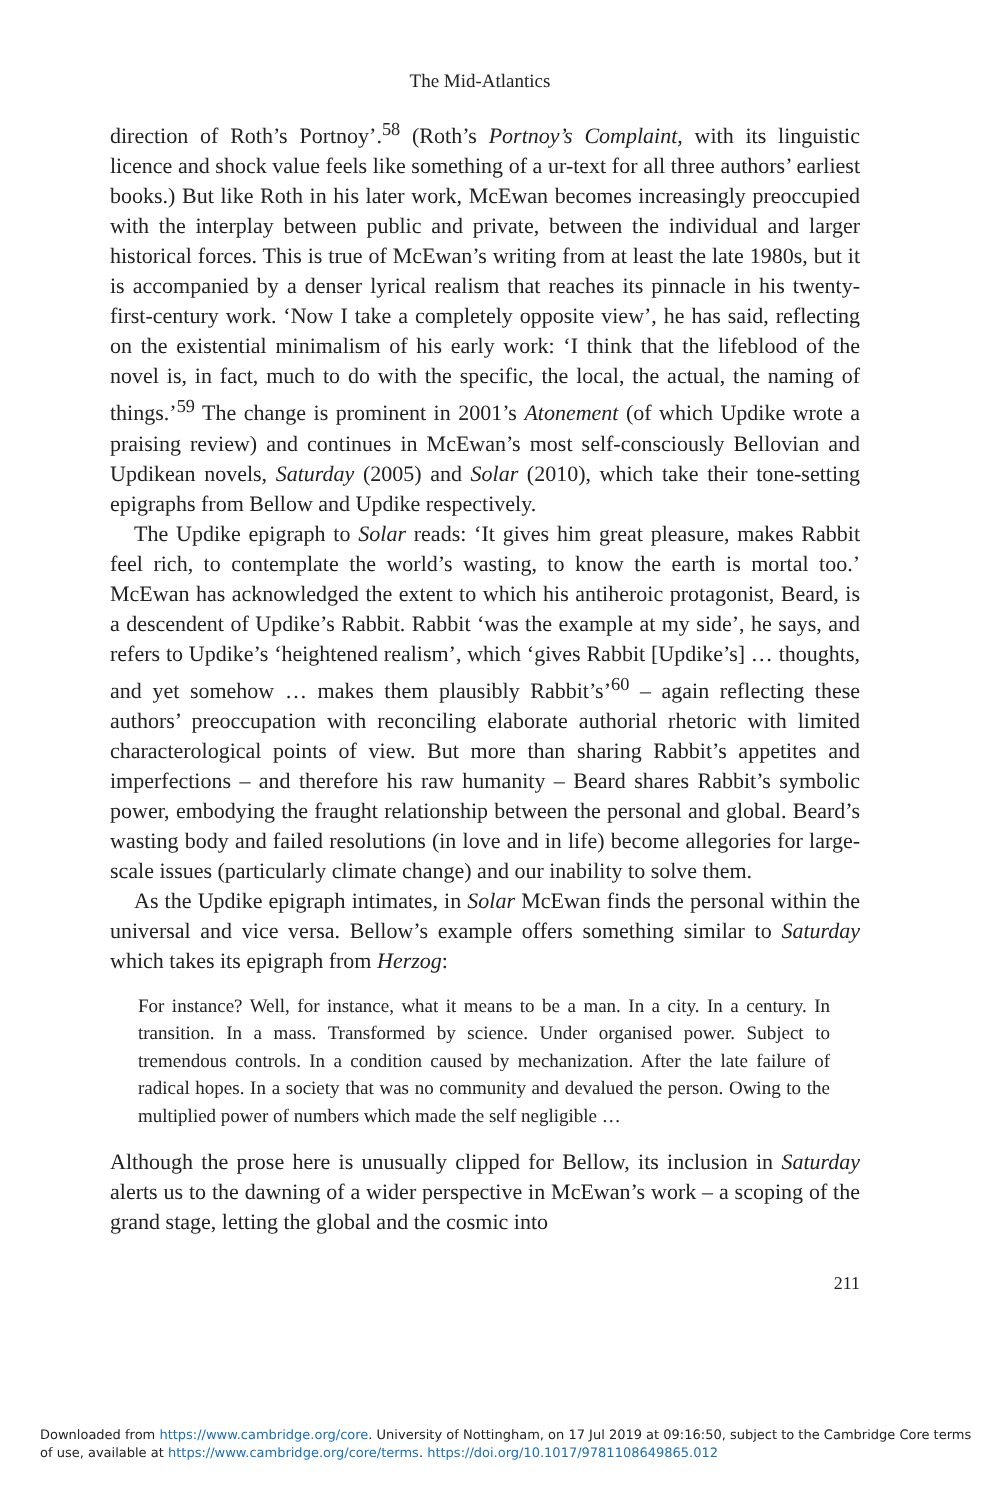The Mid-Atlantics
direction of Roth’s Portnoy’.<sup>58</sup> (Roth’s Portnoy’s Complaint, with its linguistic licence and shock value feels like something of a ur-text for all three authors’ earliest books.) But like Roth in his later work, McEwan becomes increasingly preoccupied with the interplay between public and private, between the individual and larger historical forces. This is true of McEwan’s writing from at least the late 1980s, but it is accompanied by a denser lyrical realism that reaches its pinnacle in his twenty-first-century work. ‘Now I take a completely opposite view’, he has said, reflecting on the existential minimalism of his early work: ‘I think that the lifeblood of the novel is, in fact, much to do with the specific, the local, the actual, the naming of things.’<sup>59</sup> The change is prominent in 2001’s Atonement (of which Updike wrote a praising review) and continues in McEwan’s most self-consciously Bellovian and Updikean novels, Saturday (2005) and Solar (2010), which take their tone-setting epigraphs from Bellow and Updike respectively.
The Updike epigraph to Solar reads: ‘It gives him great pleasure, makes Rabbit feel rich, to contemplate the world’s wasting, to know the earth is mortal too.’ McEwan has acknowledged the extent to which his antiheroic protagonist, Beard, is a descendent of Updike’s Rabbit. Rabbit ‘was the example at my side’, he says, and refers to Updike’s ‘heightened realism’, which ‘gives Rabbit [Updike’s] … thoughts, and yet somehow … makes them plausibly Rabbit’s’<sup>60</sup> – again reflecting these authors’ preoccupation with reconciling elaborate authorial rhetoric with limited characterological points of view. But more than sharing Rabbit’s appetites and imperfections – and therefore his raw humanity – Beard shares Rabbit’s symbolic power, embodying the fraught relationship between the personal and global. Beard’s wasting body and failed resolutions (in love and in life) become allegories for large-scale issues (particularly climate change) and our inability to solve them.
As the Updike epigraph intimates, in Solar McEwan finds the personal within the universal and vice versa. Bellow’s example offers something similar to Saturday which takes its epigraph from Herzog:
For instance? Well, for instance, what it means to be a man. In a city. In a century. In transition. In a mass. Transformed by science. Under organised power. Subject to tremendous controls. In a condition caused by mechanization. After the late failure of radical hopes. In a society that was no community and devalued the person. Owing to the multiplied power of numbers which made the self negligible …
Although the prose here is unusually clipped for Bellow, its inclusion in Saturday alerts us to the dawning of a wider perspective in McEwan’s work – a scoping of the grand stage, letting the global and the cosmic into
211
Downloaded from https://www.cambridge.org/core. University of Nottingham, on 17 Jul 2019 at 09:16:50, subject to the Cambridge Core terms
of use, available at https://www.cambridge.org/core/terms. https://doi.org/10.1017/9781108649865.012